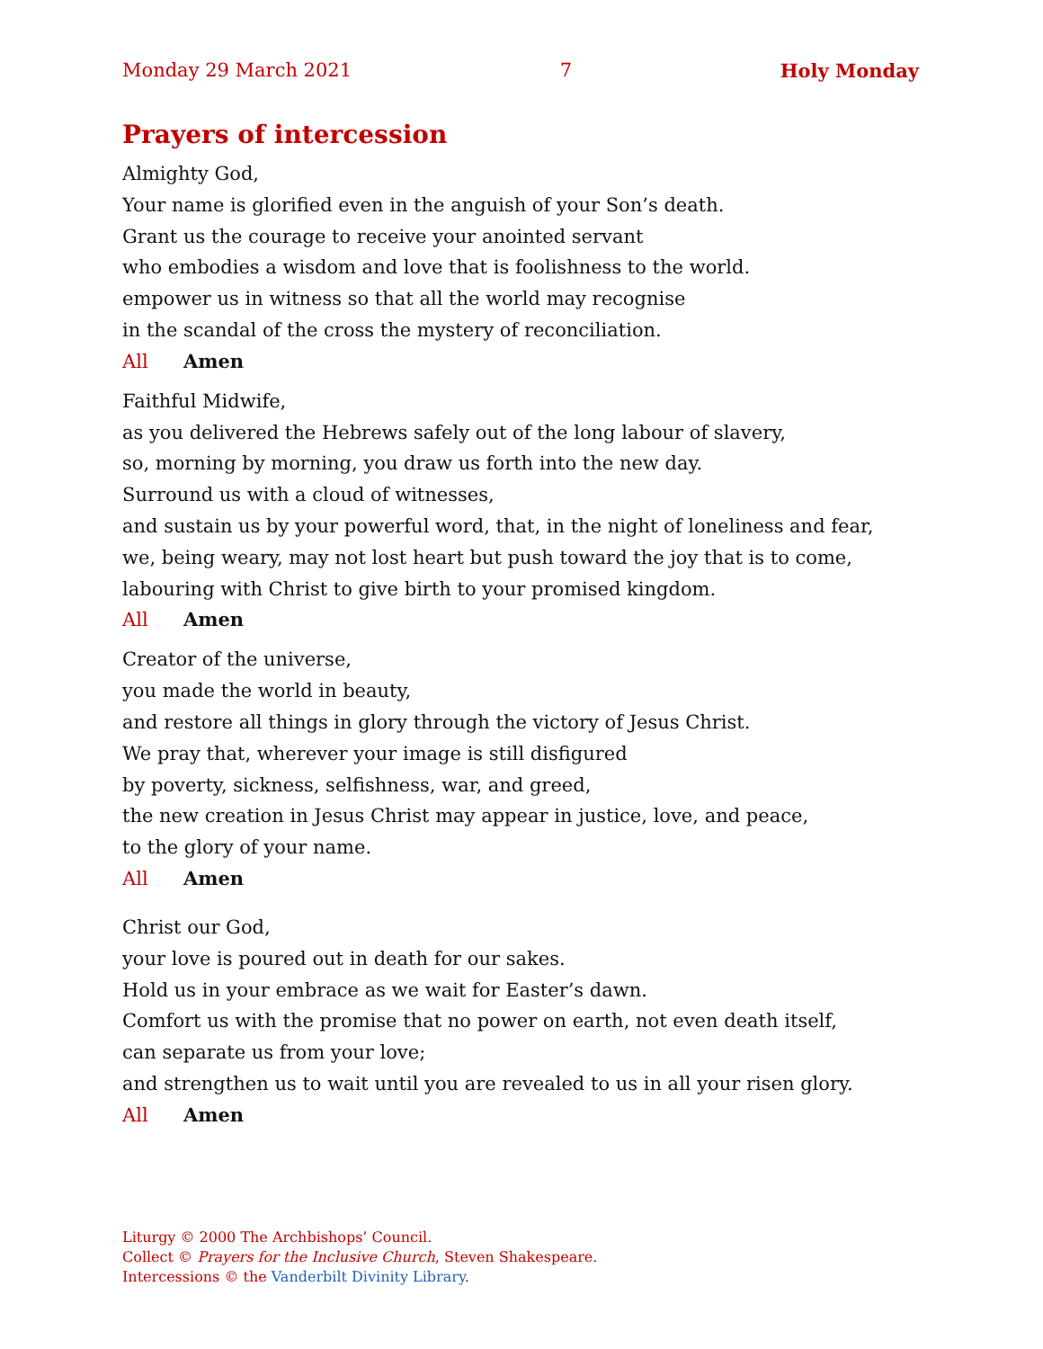Monday 29 March 2021 7 Holy Monday
Prayers of intercession
Almighty God,
Your name is glorified even in the anguish of your Son’s death.
Grant us the courage to receive your anointed servant
who embodies a wisdom and love that is foolishness to the world.
empower us in witness so that all the world may recognise
in the scandal of the cross the mystery of reconciliation.
All Amen
Faithful Midwife,
as you delivered the Hebrews safely out of the long labour of slavery,
so, morning by morning, you draw us forth into the new day.
Surround us with a cloud of witnesses,
and sustain us by your powerful word, that, in the night of loneliness and fear,
we, being weary, may not lost heart but push toward the joy that is to come,
labouring with Christ to give birth to your promised kingdom.
All Amen
Creator of the universe,
you made the world in beauty,
and restore all things in glory through the victory of Jesus Christ.
We pray that, wherever your image is still disfigured
by poverty, sickness, selfishness, war, and greed,
the new creation in Jesus Christ may appear in justice, love, and peace,
to the glory of your name.
All Amen
Christ our God,
your love is poured out in death for our sakes.
Hold us in your embrace as we wait for Easter’s dawn.
Comfort us with the promise that no power on earth, not even death itself,
can separate us from your love;
and strengthen us to wait until you are revealed to us in all your risen glory.
All Amen
Liturgy © 2000 The Archbishops’ Council.
Collect © Prayers for the Inclusive Church, Steven Shakespeare.
Intercessions © the Vanderbilt Divinity Library.